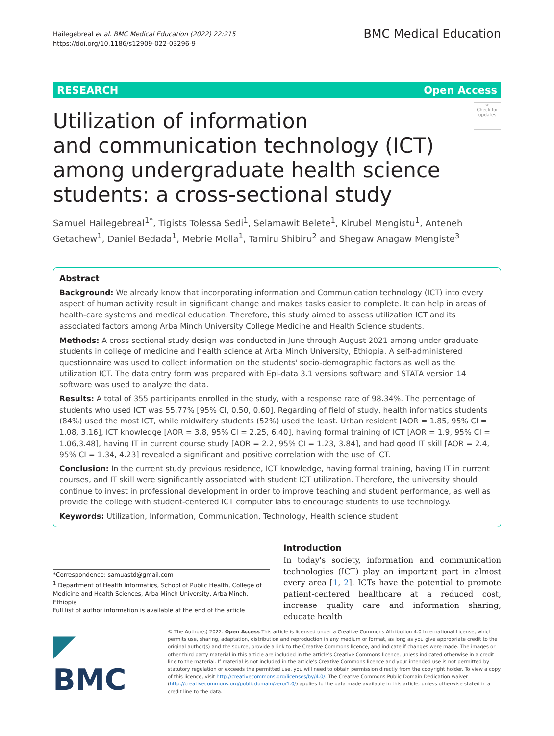Hailegebreal et al. BMC Medical Education (2022) 22:215
https://doi.org/10.1186/s12909-022-03296-9
BMC Medical Education
RESEARCH Open Access
⟳
Check for updates
Utilization of information
and communication technology (ICT) among undergraduate health science students: a cross-sectional study
Samuel Hailegebreal<sup>1*</sup>, Tigists Tolessa Sedi<sup>1</sup>, Selamawit Belete<sup>1</sup>, Kirubel Mengistu<sup>1</sup>, Anteneh Getachew<sup>1</sup>, Daniel Bedada<sup>1</sup>, Mebrie Molla<sup>1</sup>, Tamiru Shibiru<sup>2</sup> and Shegaw Anagaw Mengiste<sup>3</sup>
Abstract
Background: We already know that incorporating information and Communication technology (ICT) into every aspect of human activity result in significant change and makes tasks easier to complete. It can help in areas of health-care systems and medical education. Therefore, this study aimed to assess utilization ICT and its associated factors among Arba Minch University College Medicine and Health Science students.
Methods: A cross sectional study design was conducted in June through August 2021 among under graduate students in college of medicine and health science at Arba Minch University, Ethiopia. A self-administered questionnaire was used to collect information on the students' socio-demographic factors as well as the utilization ICT. The data entry form was prepared with Epi-data 3.1 versions software and STATA version 14 software was used to analyze the data.
Results: A total of 355 participants enrolled in the study, with a response rate of 98.34%. The percentage of students who used ICT was 55.77% [95% CI, 0.50, 0.60]. Regarding of field of study, health informatics students (84%) used the most ICT, while midwifery students (52%) used the least. Urban resident [AOR = 1.85, 95% CI = 1.08, 3.16], ICT knowledge [AOR = 3.8, 95% CI = 2.25, 6.40], having formal training of ICT [AOR = 1.9, 95% CI = 1.06,3.48], having IT in current course study [AOR = 2.2, 95% CI = 1.23, 3.84], and had good IT skill [AOR = 2.4, 95% CI = 1.34, 4.23] revealed a significant and positive correlation with the use of ICT.
Conclusion: In the current study previous residence, ICT knowledge, having formal training, having IT in current courses, and IT skill were significantly associated with student ICT utilization. Therefore, the university should continue to invest in professional development in order to improve teaching and student performance, as well as provide the college with student-centered ICT computer labs to encourage students to use technology.
Keywords: Utilization, Information, Communication, Technology, Health science student
*Correspondence: samuastd@gmail.com
<sup>1</sup> Department of Health Informatics, School of Public Health, College of Medicine and Health Sciences, Arba Minch University, Arba Minch, Ethiopia
Full list of author information is available at the end of the article
Introduction
In today's society, information and communication technologies (ICT) play an important part in almost every area [1, 2]. ICTs have the potential to promote patient-centered healthcare at a reduced cost, increase quality care and information sharing, educate health
◤ BMC
© The Author(s) 2022. Open Access This article is licensed under a Creative Commons Attribution 4.0 International License, which permits use, sharing, adaptation, distribution and reproduction in any medium or format, as long as you give appropriate credit to the original author(s) and the source, provide a link to the Creative Commons licence, and indicate if changes were made. The images or other third party material in this article are included in the article's Creative Commons licence, unless indicated otherwise in a credit line to the material. If material is not included in the article's Creative Commons licence and your intended use is not permitted by statutory regulation or exceeds the permitted use, you will need to obtain permission directly from the copyright holder. To view a copy of this licence, visit http://creativecommons.org/licenses/by/4.0/. The Creative Commons Public Domain Dedication waiver (http://creativecommons.org/publicdomain/zero/1.0/) applies to the data made available in this article, unless otherwise stated in a credit line to the data.